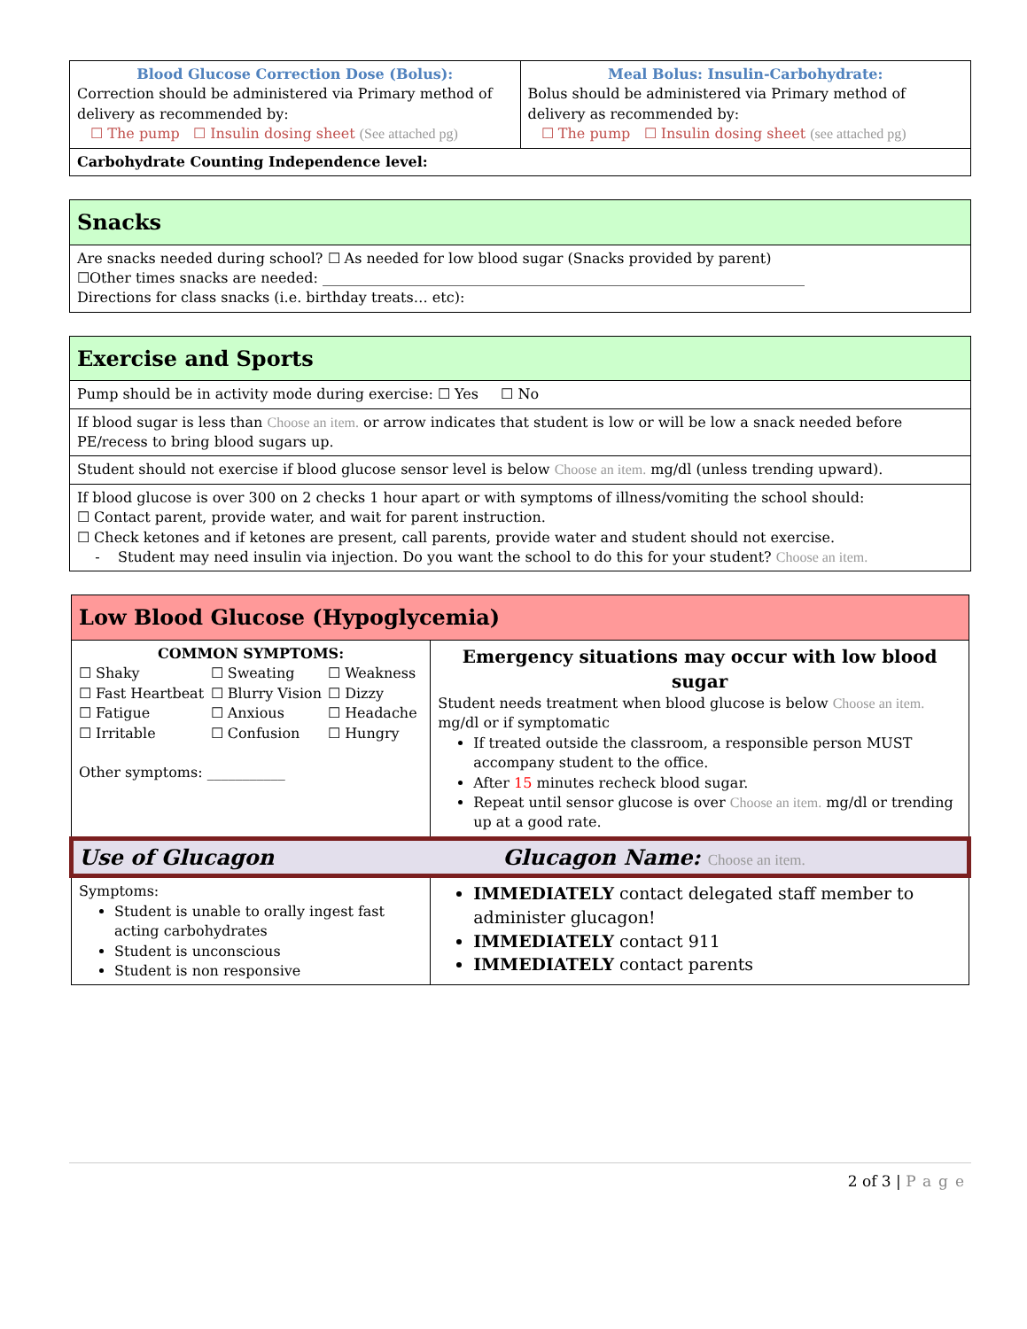| Blood Glucose Correction Dose (Bolus): Correction should be administered via Primary method of delivery as recommended by: ☐ The pump ☐ Insulin dosing sheet (See attached pg) | Meal Bolus: Insulin-Carbohydrate: Bolus should be administered via Primary method of delivery as recommended by: ☐ The pump ☐ Insulin dosing sheet (see attached pg) |
| Carbohydrate Counting Independence level: | |
| Snacks |
| --- |
| Are snacks needed during school? ☐ As needed for low blood sugar (Snacks provided by parent) ☐Other times snacks are needed: ____________________________________________________________________ Directions for class snacks (i.e. birthday treats… etc): |
| Exercise and Sports |
| --- |
| Pump should be in activity mode during exercise: ☐ Yes ☐ No |
| If blood sugar is less than Choose an item. or arrow indicates that student is low or will be low a snack needed before PE/recess to bring blood sugars up. |
| Student should not exercise if blood glucose sensor level is below Choose an item. mg/dl (unless trending upward). |
| If blood glucose is over 300 on 2 checks 1 hour apart or with symptoms of illness/vomiting the school should: ☐ Contact parent, provide water, and wait for parent instruction. ☐ Check ketones and if ketones are present, call parents, provide water and student should not exercise. - Student may need insulin via injection. Do you want the school to do this for your student? Choose an item. |
| Low Blood Glucose (Hypoglycemia) | |
| --- | --- |
| COMMON SYMPTOMS: / ☐ Shaky / ☐ Sweating / ☐ Weakness / / ☐ Fast Heartbeat / ☐ Blurry Vision / ☐ Dizzy / / ☐ Fatigue / ☐ Anxious / ☐ Headache / / ☐ Irritable / ☐ Confusion / ☐ Hungry / Other symptoms: ___________ | Emergency situations may occur with low blood sugar Student needs treatment when blood glucose is below Choose an item. mg/dl or if symptomatic If treated outside the classroom, a responsible person MUST accompany student to the office. After 15 minutes recheck blood sugar. Repeat until sensor glucose is over Choose an item. mg/dl or trending up at a good rate. |
| Use of Glucagon Glucagon Name: Choose an item. | |
| Symptoms: Student is unable to orally ingest fast acting carbohydrates Student is unconscious Student is non responsive | IMMEDIATELY contact delegated staff member to administer glucagon! IMMEDIATELY contact 911 IMMEDIATELY contact parents |
2 of 3 | Page